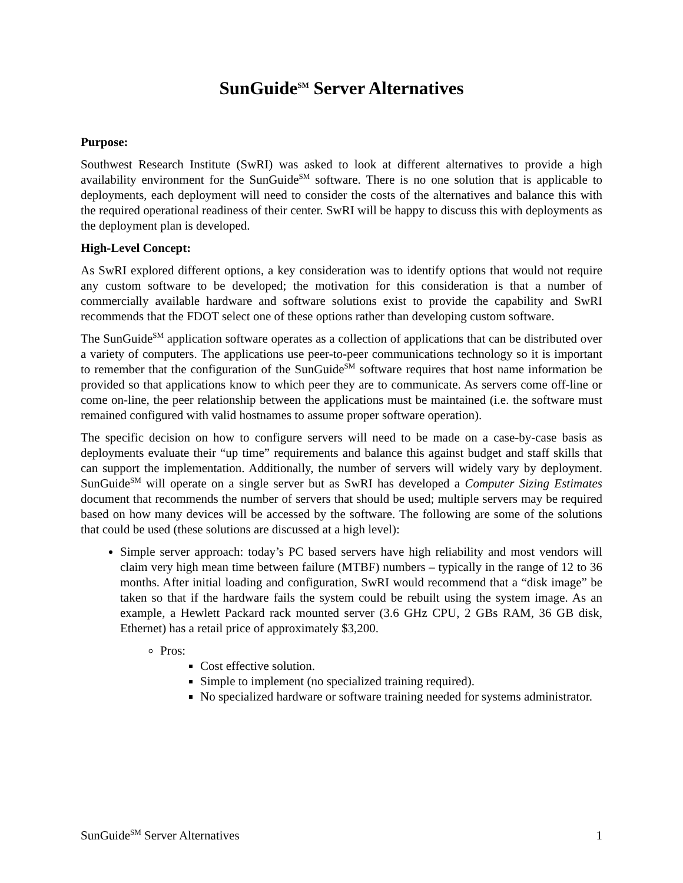SunGuide<sup>SM</sup> Server Alternatives
Purpose:
Southwest Research Institute (SwRI) was asked to look at different alternatives to provide a high availability environment for the SunGuide<sup>SM</sup> software. There is no one solution that is applicable to deployments, each deployment will need to consider the costs of the alternatives and balance this with the required operational readiness of their center. SwRI will be happy to discuss this with deployments as the deployment plan is developed.
High-Level Concept:
As SwRI explored different options, a key consideration was to identify options that would not require any custom software to be developed; the motivation for this consideration is that a number of commercially available hardware and software solutions exist to provide the capability and SwRI recommends that the FDOT select one of these options rather than developing custom software.
The SunGuide<sup>SM</sup> application software operates as a collection of applications that can be distributed over a variety of computers. The applications use peer-to-peer communications technology so it is important to remember that the configuration of the SunGuide<sup>SM</sup> software requires that host name information be provided so that applications know to which peer they are to communicate. As servers come off-line or come on-line, the peer relationship between the applications must be maintained (i.e. the software must remained configured with valid hostnames to assume proper software operation).
The specific decision on how to configure servers will need to be made on a case-by-case basis as deployments evaluate their “up time” requirements and balance this against budget and staff skills that can support the implementation. Additionally, the number of servers will widely vary by deployment. SunGuide<sup>SM</sup> will operate on a single server but as SwRI has developed a Computer Sizing Estimates document that recommends the number of servers that should be used; multiple servers may be required based on how many devices will be accessed by the software. The following are some of the solutions that could be used (these solutions are discussed at a high level):
Simple server approach: today’s PC based servers have high reliability and most vendors will claim very high mean time between failure (MTBF) numbers – typically in the range of 12 to 36 months. After initial loading and configuration, SwRI would recommend that a “disk image” be taken so that if the hardware fails the system could be rebuilt using the system image. As an example, a Hewlett Packard rack mounted server (3.6 GHz CPU, 2 GBs RAM, 36 GB disk, Ethernet) has a retail price of approximately $3,200.
Pros:
Cost effective solution.
Simple to implement (no specialized training required).
No specialized hardware or software training needed for systems administrator.
SunGuide<sup>SM</sup> Server Alternatives 1